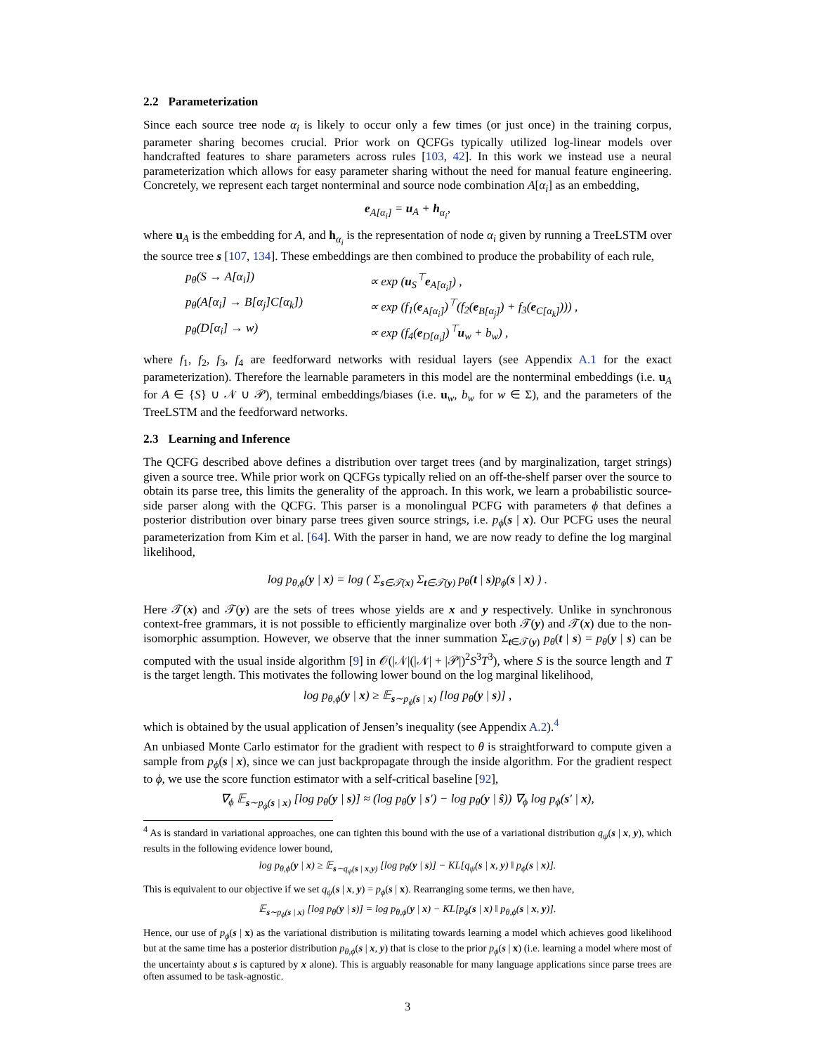2.2 Parameterization
Since each source tree node α<sub>i</sub> is likely to occur only a few times (or just once) in the training corpus, parameter sharing becomes crucial. Prior work on QCFGs typically utilized log-linear models over handcrafted features to share parameters across rules [103, 42]. In this work we instead use a neural parameterization which allows for easy parameter sharing without the need for manual feature engineering. Concretely, we represent each target nonterminal and source node combination A[α<sub>i</sub>] as an embedding,
e<sub>A[α<sub>i</sub>]</sub> = u<sub>A</sub> + h<sub>α<sub>i</sub></sub>,
where u<sub>A</sub> is the embedding for A, and h<sub>α<sub>i</sub></sub> is the representation of node α<sub>i</sub> given by running a TreeLSTM over the source tree s [107, 134]. These embeddings are then combined to produce the probability of each rule,
p<sub>θ</sub>(S → A[α<sub>i</sub>]) ∝ exp (u<sub>S</sub><sup>⊤</sup>e<sub>A[α<sub>i</sub>]</sub>) ,
p<sub>θ</sub>(A[α<sub>i</sub>] → B[α<sub>j</sub>]C[α<sub>k</sub>]) ∝ exp (f<sub>1</sub>(e<sub>A[α<sub>i</sub>]</sub>)<sup>⊤</sup>(f<sub>2</sub>(e<sub>B[α<sub>j</sub>]</sub>) + f<sub>3</sub>(e<sub>C[α<sub>k</sub>]</sub>))) ,
p<sub>θ</sub>(D[α<sub>i</sub>] → w) ∝ exp (f<sub>4</sub>(e<sub>D[α<sub>i</sub>]</sub>)<sup>⊤</sup>u<sub>w</sub> + b<sub>w</sub>) ,
where f<sub>1</sub>, f<sub>2</sub>, f<sub>3</sub>, f<sub>4</sub> are feedforward networks with residual layers (see Appendix A.1 for the exact parameterization). Therefore the learnable parameters in this model are the nonterminal embeddings (i.e. u<sub>A</sub> for A ∈ {S} ∪ 𝒩 ∪ 𝒫), terminal embeddings/biases (i.e. u<sub>w</sub>, b<sub>w</sub> for w ∈ Σ), and the parameters of the TreeLSTM and the feedforward networks.
2.3 Learning and Inference
The QCFG described above defines a distribution over target trees (and by marginalization, target strings) given a source tree. While prior work on QCFGs typically relied on an off-the-shelf parser over the source to obtain its parse tree, this limits the generality of the approach. In this work, we learn a probabilistic source-side parser along with the QCFG. This parser is a monolingual PCFG with parameters ϕ that defines a posterior distribution over binary parse trees given source strings, i.e. p<sub>ϕ</sub>(s | x). Our PCFG uses the neural parameterization from Kim et al. [64]. With the parser in hand, we are now ready to define the log marginal likelihood,
log p<sub>θ,ϕ</sub>(y | x) = log ( Σ<sub>s∈𝒯(x)</sub> Σ<sub>t∈𝒯(y)</sub> p<sub>θ</sub>(t | s)p<sub>ϕ</sub>(s | x) ) .
Here 𝒯(x) and 𝒯(y) are the sets of trees whose yields are x and y respectively. Unlike in synchronous context-free grammars, it is not possible to efficiently marginalize over both 𝒯(y) and 𝒯(x) due to the non-isomorphic assumption. However, we observe that the inner summation Σ<sub>t∈𝒯(y)</sub> p<sub>θ</sub>(t | s) = p<sub>θ</sub>(y | s) can be computed with the usual inside algorithm [9] in 𝒪(|𝒩|(|𝒩| + |𝒫|)<sup>2</sup>S<sup>3</sup>T<sup>3</sup>), where S is the source length and T is the target length. This motivates the following lower bound on the log marginal likelihood,
log p<sub>θ,ϕ</sub>(y | x) ≥ 𝔼<sub>s∼p<sub>ϕ</sub>(s | x)</sub> [log p<sub>θ</sub>(y | s)] ,
which is obtained by the usual application of Jensen’s inequality (see Appendix A.2).<sup>4</sup>
An unbiased Monte Carlo estimator for the gradient with respect to θ is straightforward to compute given a sample from p<sub>ϕ</sub>(s | x), since we can just backpropagate through the inside algorithm. For the gradient respect to ϕ, we use the score function estimator with a self-critical baseline [92],
∇<sub>ϕ</sub> 𝔼<sub>s∼p<sub>ϕ</sub>(s | x)</sub> [log p<sub>θ</sub>(y | s)] ≈ (log p<sub>θ</sub>(y | s′) − log p<sub>θ</sub>(y | ŝ)) ∇<sub>ϕ</sub> log p<sub>ϕ</sub>(s′ | x),
<sup>4</sup> As is standard in variational approaches, one can tighten this bound with the use of a variational distribution q<sub>ψ</sub>(s | x, y), which results in the following evidence lower bound,
log p<sub>θ,ϕ</sub>(y | x) ≥ 𝔼<sub>s∼q<sub>ψ</sub>(s | x,y)</sub> [log p<sub>θ</sub>(y | s)] − KL[q<sub>ψ</sub>(s | x, y) ‖ p<sub>ϕ</sub>(s | x)].
This is equivalent to our objective if we set q<sub>ψ</sub>(s | x, y) = p<sub>ϕ</sub>(s | x). Rearranging some terms, we then have,
𝔼<sub>s∼p<sub>ϕ</sub>(s | x)</sub> [log p<sub>θ</sub>(y | s)] = log p<sub>θ,ϕ</sub>(y | x) − KL[p<sub>ϕ</sub>(s | x) ‖ p<sub>θ,ϕ</sub>(s | x, y)].
Hence, our use of p<sub>ϕ</sub>(s | x) as the variational distribution is militating towards learning a model which achieves good likelihood but at the same time has a posterior distribution p<sub>θ,ϕ</sub>(s | x, y) that is close to the prior p<sub>ϕ</sub>(s | x) (i.e. learning a model where most of the uncertainty about s is captured by x alone). This is arguably reasonable for many language applications since parse trees are often assumed to be task-agnostic.
3